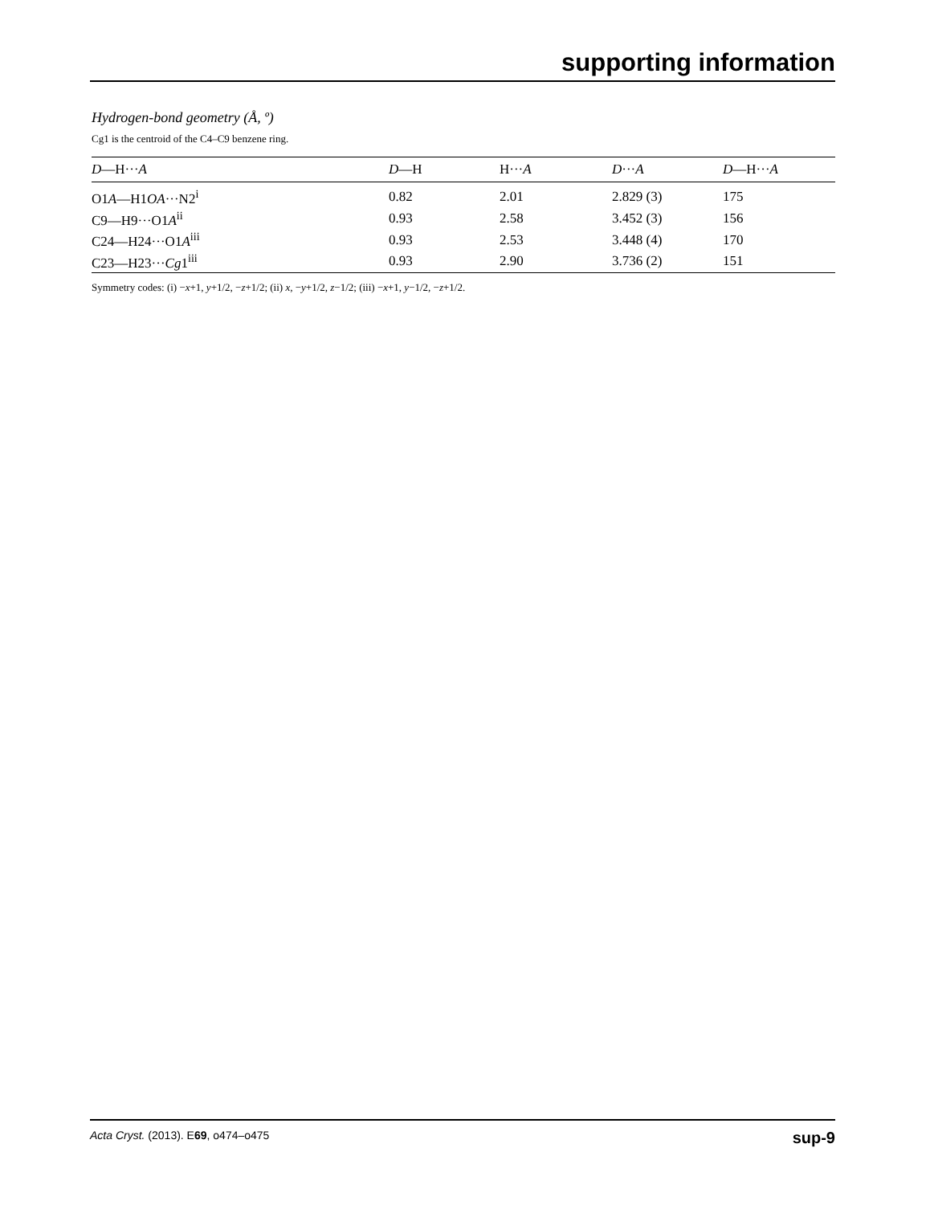supporting information
Hydrogen-bond geometry (Å, º)
Cg1 is the centroid of the C4–C9 benzene ring.
| D —H··· A | D —H | H··· A | D ··· A | D —H··· A |
| --- | --- | --- | --- | --- |
| O1 A —H1 OA ···N2<sup>i</sup> | 0.82 | 2.01 | 2.829 (3) | 175 |
| C9—H9···O1 A<sup>ii</sup> | 0.93 | 2.58 | 3.452 (3) | 156 |
| C24—H24···O1 A<sup>iii</sup> | 0.93 | 2.53 | 3.448 (4) | 170 |
| C23—H23··· Cg 1<sup>iii</sup> | 0.93 | 2.90 | 3.736 (2) | 151 |
Symmetry codes: (i) −x+1, y+1/2, −z+1/2; (ii) x, −y+1/2, z−1/2; (iii) −x+1, y−1/2, −z+1/2.
Acta Cryst. (2013). E69, o474–o475 sup-9